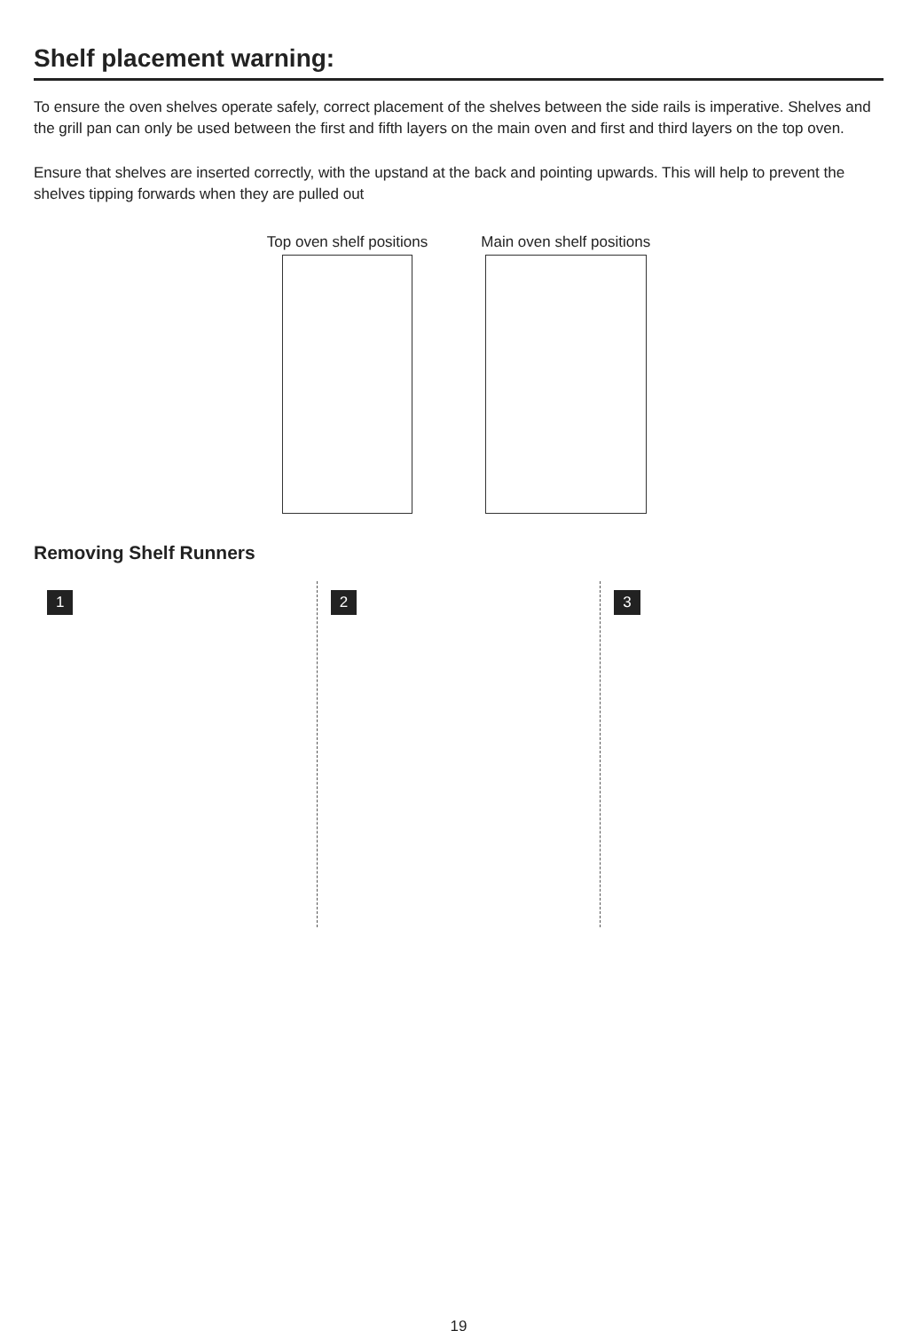Shelf placement warning:
To ensure the oven shelves operate safely, correct placement of the shelves between the side rails is imperative. Shelves and the grill pan can only be used between the first and fifth layers on the main oven and first and third layers on the top oven.
Ensure that shelves are inserted correctly, with the upstand at the back and pointing upwards. This will help to prevent the shelves tipping forwards when they are pulled out
Top oven shelf positions Main oven shelf positions
Removing Shelf Runners
1 2 3
19